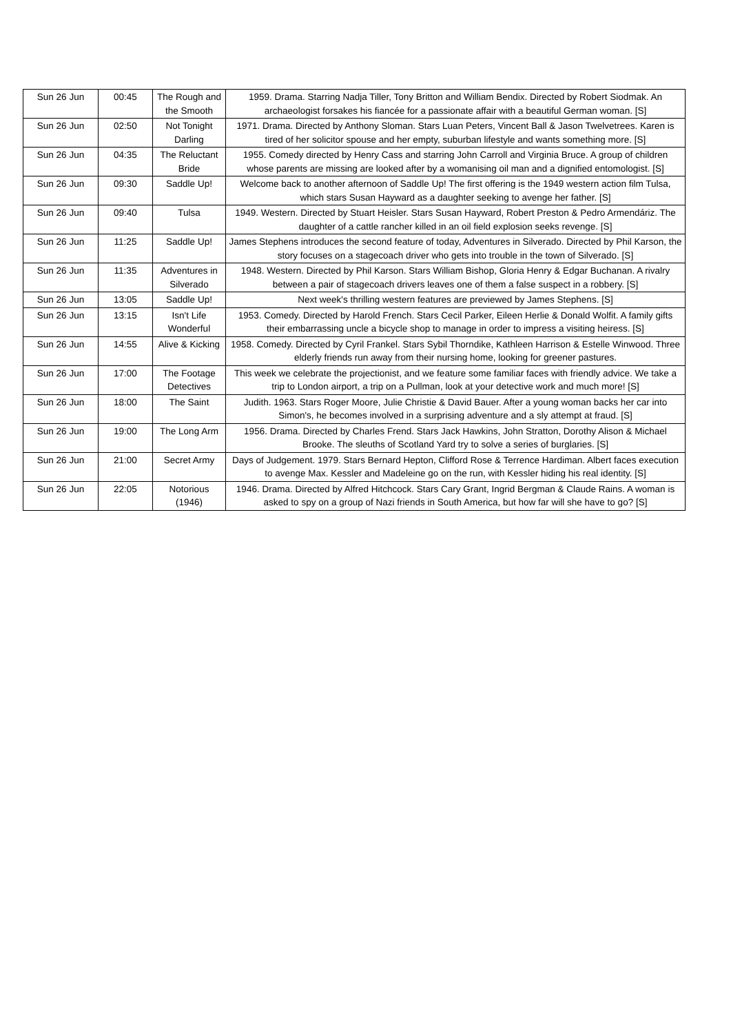| Sun 26 Jun | 00:45 | The Rough and the Smooth | 1959. Drama. Starring Nadja Tiller, Tony Britton and William Bendix. Directed by Robert Siodmak. An archaeologist forsakes his fiancée for a passionate affair with a beautiful German woman. [S] |
| Sun 26 Jun | 02:50 | Not Tonight Darling | 1971. Drama. Directed by Anthony Sloman. Stars Luan Peters, Vincent Ball & Jason Twelvetrees. Karen is tired of her solicitor spouse and her empty, suburban lifestyle and wants something more. [S] |
| Sun 26 Jun | 04:35 | The Reluctant Bride | 1955. Comedy directed by Henry Cass and starring John Carroll and Virginia Bruce. A group of children whose parents are missing are looked after by a womanising oil man and a dignified entomologist. [S] |
| Sun 26 Jun | 09:30 | Saddle Up! | Welcome back to another afternoon of Saddle Up! The first offering is the 1949 western action film Tulsa, which stars Susan Hayward as a daughter seeking to avenge her father. [S] |
| Sun 26 Jun | 09:40 | Tulsa | 1949. Western. Directed by Stuart Heisler. Stars Susan Hayward, Robert Preston & Pedro Armendáriz. The daughter of a cattle rancher killed in an oil field explosion seeks revenge. [S] |
| Sun 26 Jun | 11:25 | Saddle Up! | James Stephens introduces the second feature of today, Adventures in Silverado. Directed by Phil Karson, the story focuses on a stagecoach driver who gets into trouble in the town of Silverado. [S] |
| Sun 26 Jun | 11:35 | Adventures in Silverado | 1948. Western. Directed by Phil Karson. Stars William Bishop, Gloria Henry & Edgar Buchanan. A rivalry between a pair of stagecoach drivers leaves one of them a false suspect in a robbery. [S] |
| Sun 26 Jun | 13:05 | Saddle Up! | Next week's thrilling western features are previewed by James Stephens. [S] |
| Sun 26 Jun | 13:15 | Isn't Life Wonderful | 1953. Comedy. Directed by Harold French. Stars Cecil Parker, Eileen Herlie & Donald Wolfit. A family gifts their embarrassing uncle a bicycle shop to manage in order to impress a visiting heiress. [S] |
| Sun 26 Jun | 14:55 | Alive & Kicking | 1958. Comedy. Directed by Cyril Frankel. Stars Sybil Thorndike, Kathleen Harrison & Estelle Winwood. Three elderly friends run away from their nursing home, looking for greener pastures. |
| Sun 26 Jun | 17:00 | The Footage Detectives | This week we celebrate the projectionist, and we feature some familiar faces with friendly advice. We take a trip to London airport, a trip on a Pullman, look at your detective work and much more! [S] |
| Sun 26 Jun | 18:00 | The Saint | Judith. 1963. Stars Roger Moore, Julie Christie & David Bauer. After a young woman backs her car into Simon's, he becomes involved in a surprising adventure and a sly attempt at fraud. [S] |
| Sun 26 Jun | 19:00 | The Long Arm | 1956. Drama. Directed by Charles Frend. Stars Jack Hawkins, John Stratton, Dorothy Alison & Michael Brooke. The sleuths of Scotland Yard try to solve a series of burglaries. [S] |
| Sun 26 Jun | 21:00 | Secret Army | Days of Judgement. 1979. Stars Bernard Hepton, Clifford Rose & Terrence Hardiman. Albert faces execution to avenge Max. Kessler and Madeleine go on the run, with Kessler hiding his real identity. [S] |
| Sun 26 Jun | 22:05 | Notorious (1946) | 1946. Drama. Directed by Alfred Hitchcock. Stars Cary Grant, Ingrid Bergman & Claude Rains. A woman is asked to spy on a group of Nazi friends in South America, but how far will she have to go? [S] |